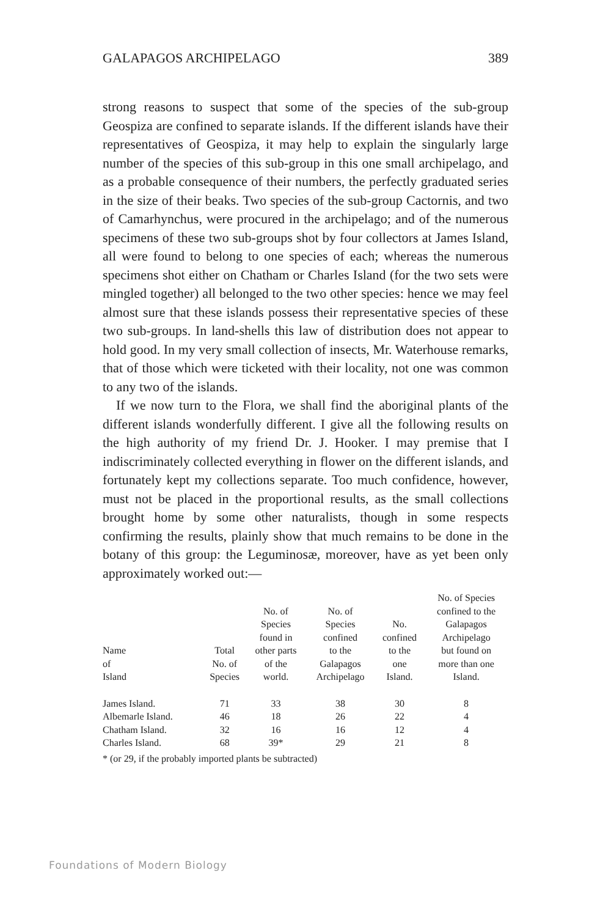GALAPAGOS ARCHIPELAGO 389
strong reasons to suspect that some of the species of the sub-group Geospiza are confined to separate islands. If the different islands have their representatives of Geospiza, it may help to explain the singularly large number of the species of this sub-group in this one small archipelago, and as a probable consequence of their numbers, the perfectly graduated series in the size of their beaks. Two species of the sub-group Cactornis, and two of Camarhynchus, were procured in the archipelago; and of the numerous specimens of these two sub-groups shot by four collectors at James Island, all were found to belong to one species of each; whereas the numerous specimens shot either on Chatham or Charles Island (for the two sets were mingled together) all belonged to the two other species: hence we may feel almost sure that these islands possess their representative species of these two sub-groups. In land-shells this law of distribution does not appear to hold good. In my very small collection of insects, Mr. Waterhouse remarks, that of those which were ticketed with their locality, not one was common to any two of the islands.
If we now turn to the Flora, we shall find the aboriginal plants of the different islands wonderfully different. I give all the following results on the high authority of my friend Dr. J. Hooker. I may premise that I indiscriminately collected everything in flower on the different islands, and fortunately kept my collections separate. Too much confidence, however, must not be placed in the proportional results, as the small collections brought home by some other naturalists, though in some respects confirming the results, plainly show that much remains to be done in the botany of this group: the Leguminosæ, moreover, have as yet been only approximately worked out:—
| Name of Island | Total No. of Species | No. of Species found in other parts of the world. | No. of Species confined to the Galapagos Archipelago | No. confined to the one Island. | No. of Species confined to the Galapagos Archipelago but found on more than one Island. |
| --- | --- | --- | --- | --- | --- |
| James Island. | 71 | 33 | 38 | 30 | 8 |
| Albemarle Island. | 46 | 18 | 26 | 22 | 4 |
| Chatham Island. | 32 | 16 | 16 | 12 | 4 |
| Charles Island. | 68 | 39* | 29 | 21 | 8 |
* (or 29, if the probably imported plants be subtracted)
Foundations of Modern Biology